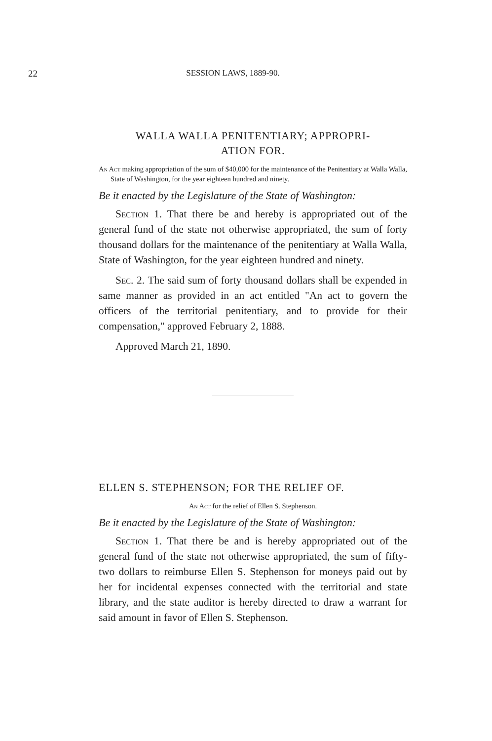22
SESSION LAWS, 1889-90.
WALLA WALLA PENITENTIARY; APPROPRI-
ATION FOR.
An Act making appropriation of the sum of $40,000 for the maintenance of the Penitentiary at Walla Walla, State of Washington, for the year eighteen hundred and ninety.
Be it enacted by the Legislature of the State of Washington:
Section 1. That there be and hereby is appropriated out of the general fund of the state not otherwise appropriated, the sum of forty thousand dollars for the maintenance of the penitentiary at Walla Walla, State of Washington, for the year eighteen hundred and ninety.
Sec. 2. The said sum of forty thousand dollars shall be expended in same manner as provided in an act entitled "An act to govern the officers of the territorial penitentiary, and to provide for their compensation," approved February 2, 1888.
Approved March 21, 1890.
ELLEN S. STEPHENSON; FOR THE RELIEF OF.
An Act for the relief of Ellen S. Stephenson.
Be it enacted by the Legislature of the State of Washington:
Section 1. That there be and is hereby appropriated out of the general fund of the state not otherwise appropriated, the sum of fifty-two dollars to reimburse Ellen S. Stephenson for moneys paid out by her for incidental expenses connected with the territorial and state library, and the state auditor is hereby directed to draw a warrant for said amount in favor of Ellen S. Stephenson.